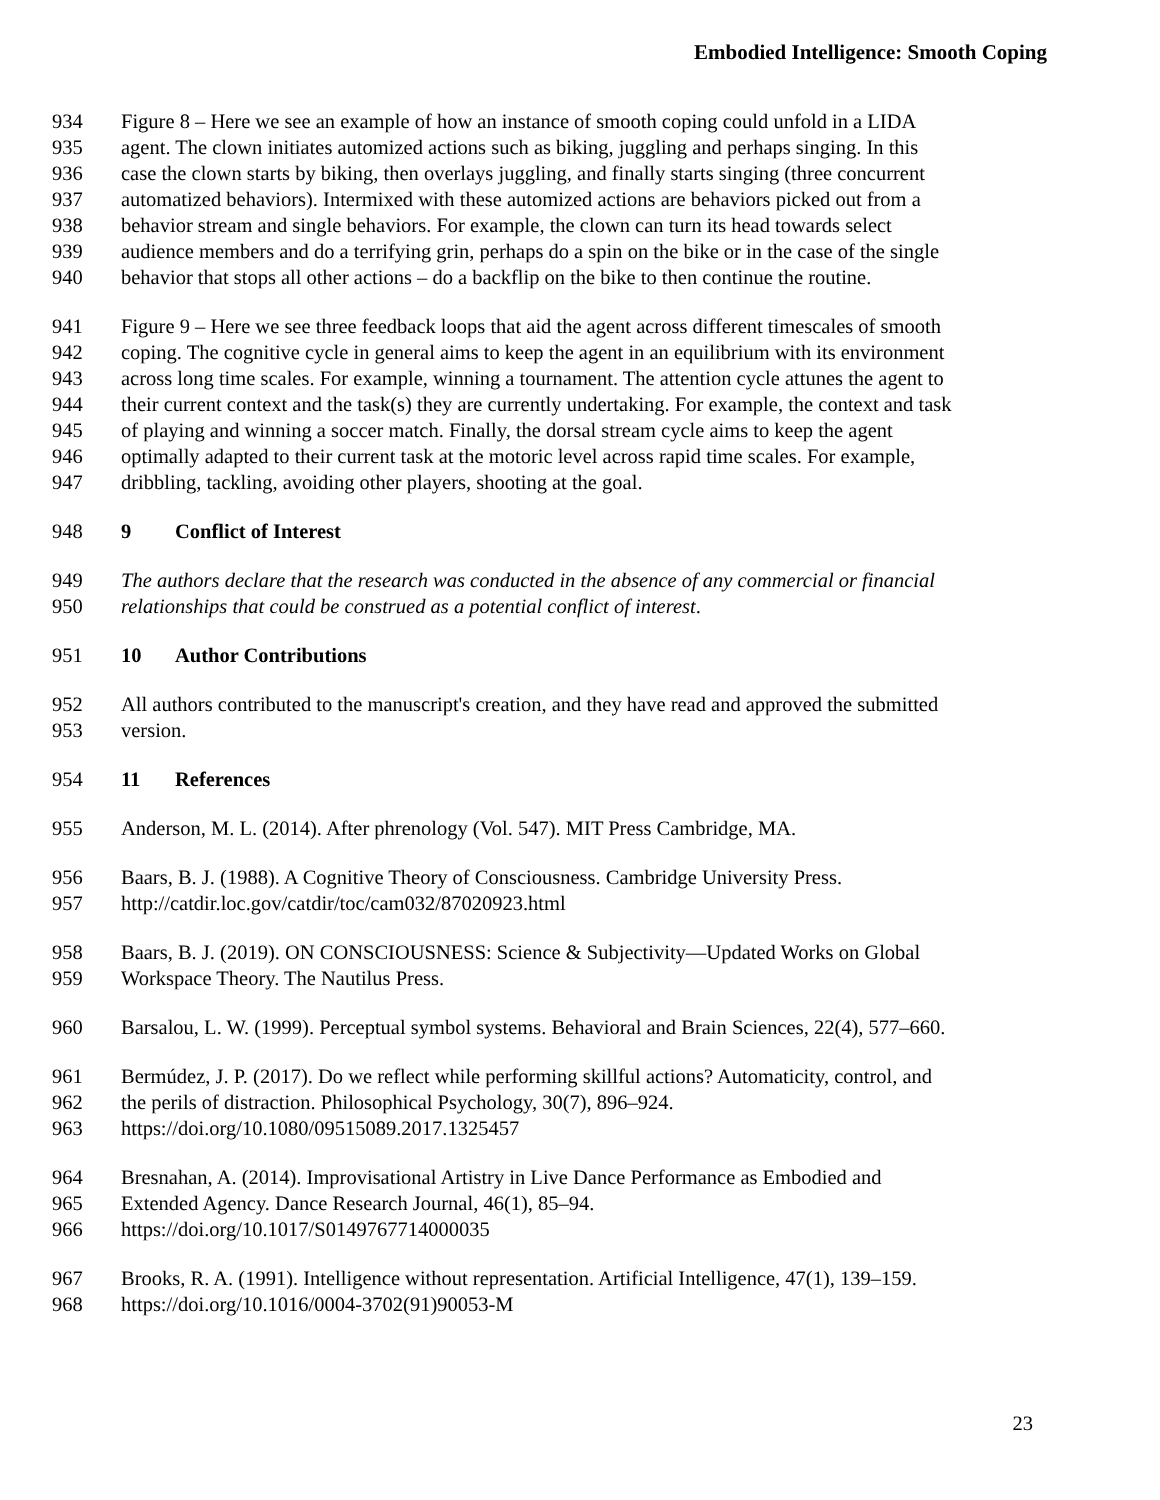Embodied Intelligence: Smooth Coping
934 Figure 8 – Here we see an example of how an instance of smooth coping could unfold in a LIDA
935 agent. The clown initiates automized actions such as biking, juggling and perhaps singing. In this
936 case the clown starts by biking, then overlays juggling, and finally starts singing (three concurrent
937 automatized behaviors). Intermixed with these automized actions are behaviors picked out from a
938 behavior stream and single behaviors. For example, the clown can turn its head towards select
939 audience members and do a terrifying grin, perhaps do a spin on the bike or in the case of the single
940 behavior that stops all other actions – do a backflip on the bike to then continue the routine.
941 Figure 9 – Here we see three feedback loops that aid the agent across different timescales of smooth
942 coping. The cognitive cycle in general aims to keep the agent in an equilibrium with its environment
943 across long time scales. For example, winning a tournament. The attention cycle attunes the agent to
944 their current context and the task(s) they are currently undertaking. For example, the context and task
945 of playing and winning a soccer match. Finally, the dorsal stream cycle aims to keep the agent
946 optimally adapted to their current task at the motoric level across rapid time scales. For example,
947 dribbling, tackling, avoiding other players, shooting at the goal.
948 9 Conflict of Interest
949 The authors declare that the research was conducted in the absence of any commercial or financial
950 relationships that could be construed as a potential conflict of interest.
951 10 Author Contributions
952 All authors contributed to the manuscript's creation, and they have read and approved the submitted
953 version.
954 11 References
955 Anderson, M. L. (2014). After phrenology (Vol. 547). MIT Press Cambridge, MA.
956 Baars, B. J. (1988). A Cognitive Theory of Consciousness. Cambridge University Press.
957 http://catdir.loc.gov/catdir/toc/cam032/87020923.html
958 Baars, B. J. (2019). ON CONSCIOUSNESS: Science & Subjectivity—Updated Works on Global
959 Workspace Theory. The Nautilus Press.
960 Barsalou, L. W. (1999). Perceptual symbol systems. Behavioral and Brain Sciences, 22(4), 577–660.
961 Bermúdez, J. P. (2017). Do we reflect while performing skillful actions? Automaticity, control, and
962 the perils of distraction. Philosophical Psychology, 30(7), 896–924.
963 https://doi.org/10.1080/09515089.2017.1325457
964 Bresnahan, A. (2014). Improvisational Artistry in Live Dance Performance as Embodied and
965 Extended Agency. Dance Research Journal, 46(1), 85–94.
966 https://doi.org/10.1017/S0149767714000035
967 Brooks, R. A. (1991). Intelligence without representation. Artificial Intelligence, 47(1), 139–159.
968 https://doi.org/10.1016/0004-3702(91)90053-M
23